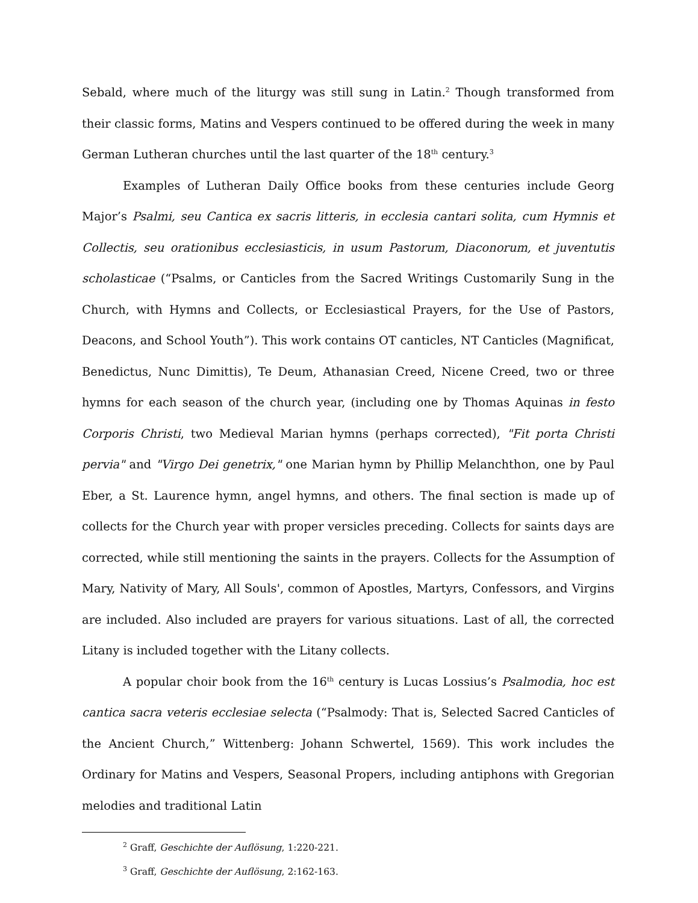Sebald, where much of the liturgy was still sung in Latin.<sup>2</sup> Though transformed from their classic forms, Matins and Vespers continued to be offered during the week in many German Lutheran churches until the last quarter of the 18<sup>th</sup> century.<sup>3</sup>
Examples of Lutheran Daily Office books from these centuries include Georg Major’s Psalmi, seu Cantica ex sacris litteris, in ecclesia cantari solita, cum Hymnis et Collectis, seu orationibus ecclesiasticis, in usum Pastorum, Diaconorum, et juventutis scholasticae (“Psalms, or Canticles from the Sacred Writings Customarily Sung in the Church, with Hymns and Collects, or Ecclesiastical Prayers, for the Use of Pastors, Deacons, and School Youth”). This work contains OT canticles, NT Canticles (Magnificat, Benedictus, Nunc Dimittis), Te Deum, Athanasian Creed, Nicene Creed, two or three hymns for each season of the church year, (including one by Thomas Aquinas in festo Corporis Christi, two Medieval Marian hymns (perhaps corrected), "Fit porta Christi pervia" and "Virgo Dei genetrix," one Marian hymn by Phillip Melanchthon, one by Paul Eber, a St. Laurence hymn, angel hymns, and others. The final section is made up of collects for the Church year with proper versicles preceding. Collects for saints days are corrected, while still mentioning the saints in the prayers. Collects for the Assumption of Mary, Nativity of Mary, All Souls', common of Apostles, Martyrs, Confessors, and Virgins are included. Also included are prayers for various situations. Last of all, the corrected Litany is included together with the Litany collects.
A popular choir book from the 16<sup>th</sup> century is Lucas Lossius’s Psalmodia, hoc est cantica sacra veteris ecclesiae selecta (“Psalmody: That is, Selected Sacred Canticles of the Ancient Church,” Wittenberg: Johann Schwertel, 1569). This work includes the Ordinary for Matins and Vespers, Seasonal Propers, including antiphons with Gregorian melodies and traditional Latin
<sup>2</sup> Graff, Geschichte der Auflösung, 1:220-221.
<sup>3</sup> Graff, Geschichte der Auflösung, 2:162-163.